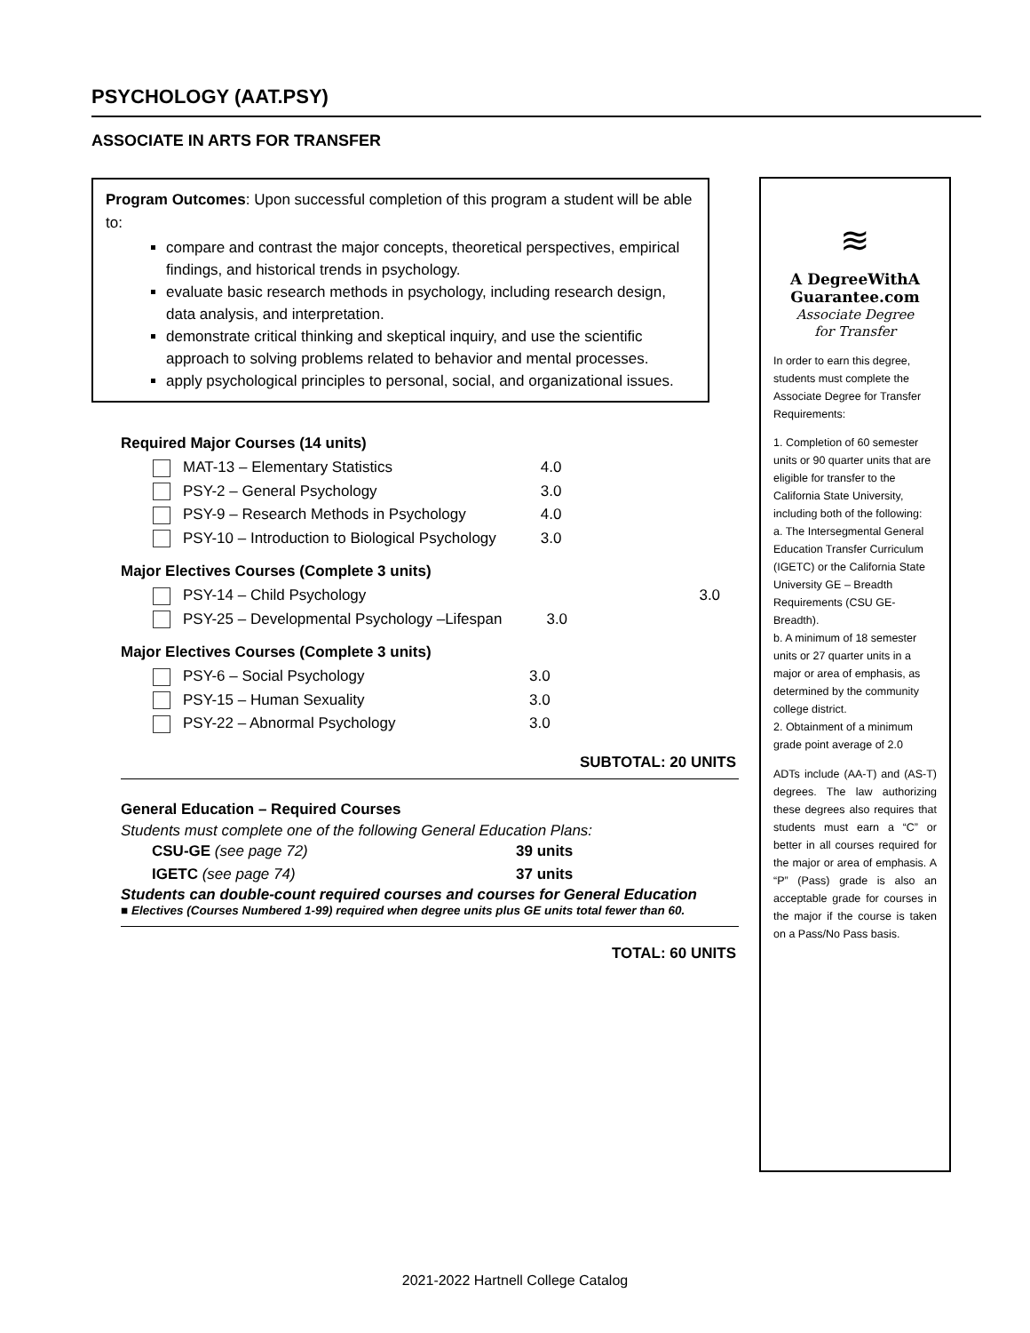PSYCHOLOGY (AAT.PSY)
ASSOCIATE IN ARTS FOR TRANSFER
Program Outcomes: Upon successful completion of this program a student will be able to:
compare and contrast the major concepts, theoretical perspectives, empirical findings, and historical trends in psychology.
evaluate basic research methods in psychology, including research design, data analysis, and interpretation.
demonstrate critical thinking and skeptical inquiry, and use the scientific approach to solving problems related to behavior and mental processes.
apply psychological principles to personal, social, and organizational issues.
Required Major Courses (14 units)
| MAT-13 – Elementary Statistics | 4.0 |
| PSY-2 – General Psychology | 3.0 |
| PSY-9 – Research Methods in Psychology | 4.0 |
| PSY-10 – Introduction to Biological Psychology | 3.0 |
Major Electives Courses (Complete 3 units)
| PSY-14 – Child Psychology | 3.0 |
| PSY-25 – Developmental Psychology –Lifespan | 3.0 |
Major Electives Courses (Complete 3 units)
| PSY-6 – Social Psychology | 3.0 |
| PSY-15 – Human Sexuality | 3.0 |
| PSY-22 – Abnormal Psychology | 3.0 |
SUBTOTAL: 20 UNITS
General Education – Required Courses
Students must complete one of the following General Education Plans:
| CSU-GE (see page 72) | 39 units |
| IGETC (see page 74) | 37 units |
Students can double-count required courses and courses for General Education
■ Electives (Courses Numbered 1-99) required when degree units plus GE units total fewer than 60.
TOTAL: 60 UNITS
≋
A DegreeWithA
Guarantee.com
Associate Degree
for Transfer
In order to earn this degree, students must complete the Associate Degree for Transfer Requirements:
1. Completion of 60 semester units or 90 quarter units that are eligible for transfer to the California State University, including both of the following:
a. The Intersegmental General Education Transfer Curriculum (IGETC) or the California State University GE – Breadth Requirements (CSU GE-Breadth).
b. A minimum of 18 semester units or 27 quarter units in a major or area of emphasis, as determined by the community college district.
2. Obtainment of a minimum grade point average of 2.0
ADTs include (AA-T) and (AS-T) degrees. The law authorizing these degrees also requires that students must earn a “C” or better in all courses required for the major or area of emphasis. A “P” (Pass) grade is also an acceptable grade for courses in the major if the course is taken on a Pass/No Pass basis.
2021-2022 Hartnell College Catalog